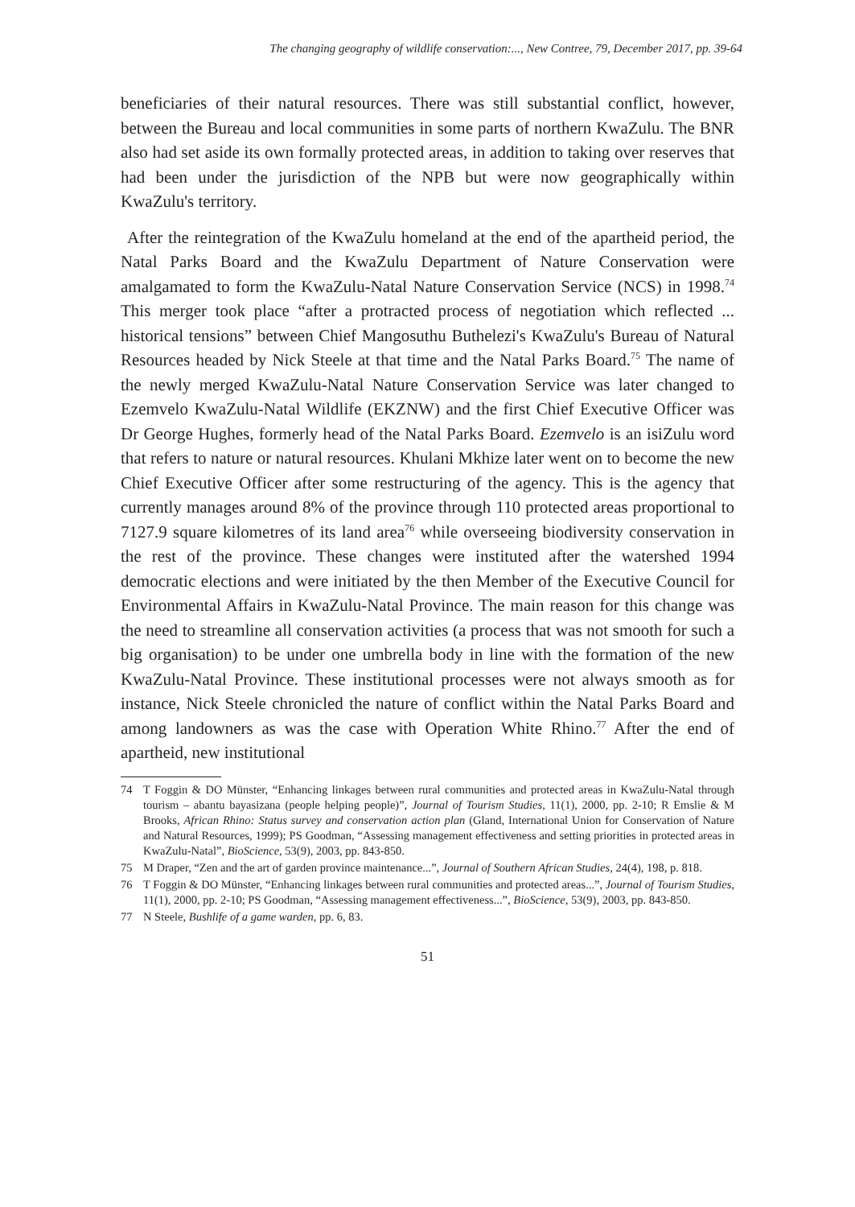The changing geography of wildlife conservation:..., New Contree, 79, December 2017, pp. 39-64
beneficiaries of their natural resources. There was still substantial conflict, however, between the Bureau and local communities in some parts of northern KwaZulu. The BNR also had set aside its own formally protected areas, in addition to taking over reserves that had been under the jurisdiction of the NPB but were now geographically within KwaZulu's territory.
After the reintegration of the KwaZulu homeland at the end of the apartheid period, the Natal Parks Board and the KwaZulu Department of Nature Conservation were amalgamated to form the KwaZulu-Natal Nature Conservation Service (NCS) in 1998.<sup>74</sup> This merger took place “after a protracted process of negotiation which reflected ... historical tensions” between Chief Mangosuthu Buthelezi's KwaZulu's Bureau of Natural Resources headed by Nick Steele at that time and the Natal Parks Board.<sup>75</sup> The name of the newly merged KwaZulu-Natal Nature Conservation Service was later changed to Ezemvelo KwaZulu-Natal Wildlife (EKZNW) and the first Chief Executive Officer was Dr George Hughes, formerly head of the Natal Parks Board. Ezemvelo is an isiZulu word that refers to nature or natural resources. Khulani Mkhize later went on to become the new Chief Executive Officer after some restructuring of the agency. This is the agency that currently manages around 8% of the province through 110 protected areas proportional to 7127.9 square kilometres of its land area<sup>76</sup> while overseeing biodiversity conservation in the rest of the province. These changes were instituted after the watershed 1994 democratic elections and were initiated by the then Member of the Executive Council for Environmental Affairs in KwaZulu-Natal Province. The main reason for this change was the need to streamline all conservation activities (a process that was not smooth for such a big organisation) to be under one umbrella body in line with the formation of the new KwaZulu-Natal Province. These institutional processes were not always smooth as for instance, Nick Steele chronicled the nature of conflict within the Natal Parks Board and among landowners as was the case with Operation White Rhino.<sup>77</sup> After the end of apartheid, new institutional
74 T Foggin & DO Münster, “Enhancing linkages between rural communities and protected areas in KwaZulu-Natal through tourism – abantu bayasizana (people helping people)”, Journal of Tourism Studies, 11(1), 2000, pp. 2-10; R Emslie & M Brooks, African Rhino: Status survey and conservation action plan (Gland, International Union for Conservation of Nature and Natural Resources, 1999); PS Goodman, “Assessing management effectiveness and setting priorities in protected areas in KwaZulu-Natal”, BioScience, 53(9), 2003, pp. 843-850.
75 M Draper, “Zen and the art of garden province maintenance...”, Journal of Southern African Studies, 24(4), 198, p. 818.
76 T Foggin & DO Münster, “Enhancing linkages between rural communities and protected areas...”, Journal of Tourism Studies, 11(1), 2000, pp. 2-10; PS Goodman, “Assessing management effectiveness...”, BioScience, 53(9), 2003, pp. 843-850.
77 N Steele, Bushlife of a game warden, pp. 6, 83.
51